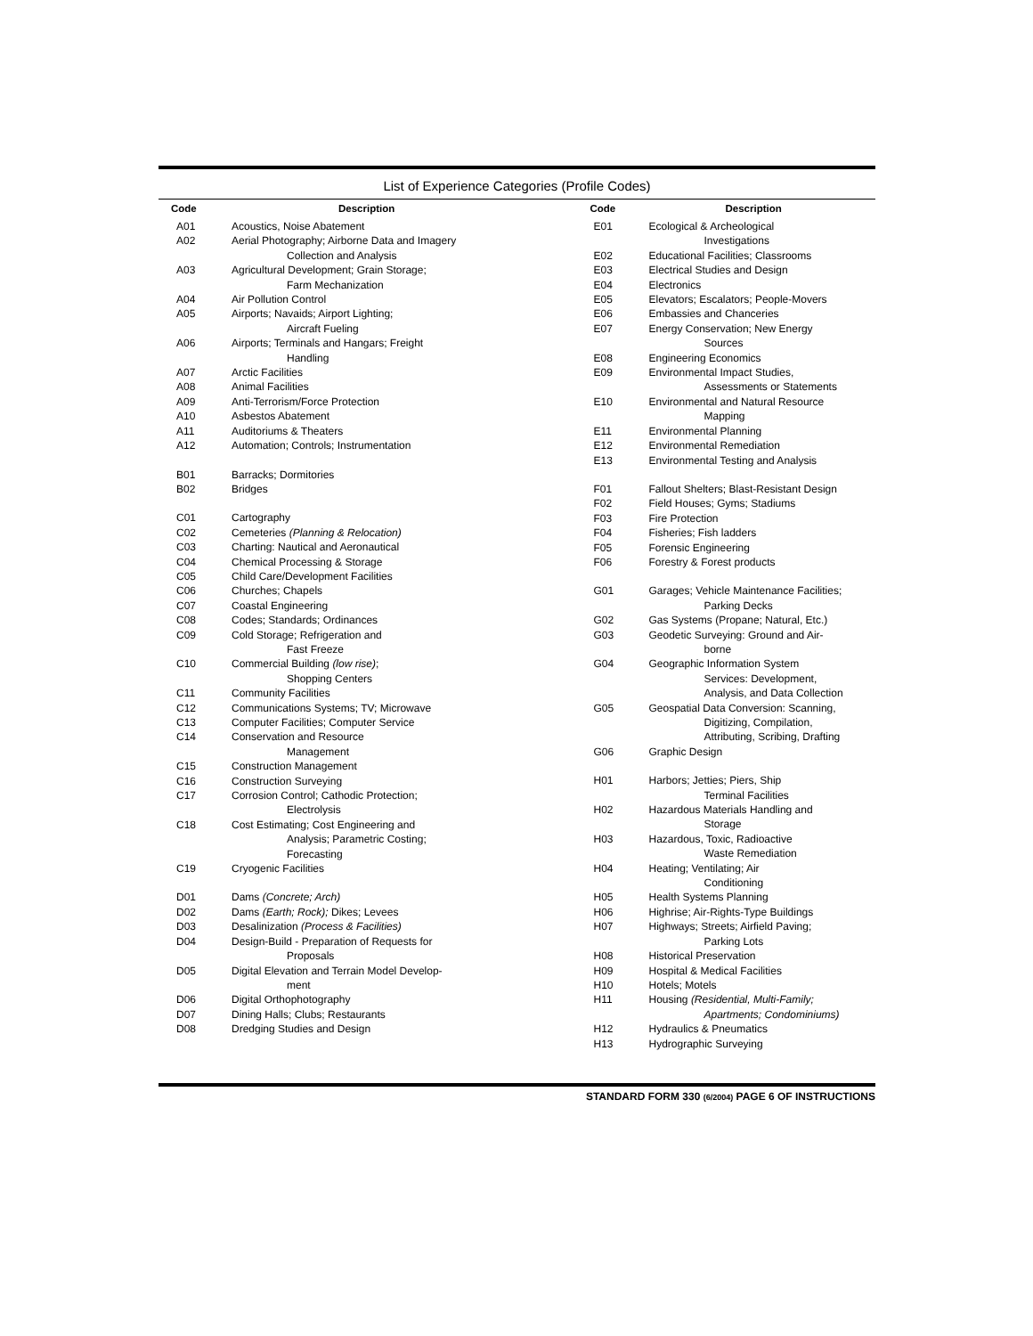List of Experience Categories (Profile Codes)
| Code | Description |
| --- | --- |
| A01 | Acoustics, Noise Abatement |
| A02 | Aerial Photography; Airborne Data and Imagery Collection and Analysis |
| A03 | Agricultural Development; Grain Storage; Farm Mechanization |
| A04 | Air Pollution Control |
| A05 | Airports; Navaids; Airport Lighting; Aircraft Fueling |
| A06 | Airports; Terminals and Hangars; Freight Handling |
| A07 | Arctic Facilities |
| A08 | Animal Facilities |
| A09 | Anti-Terrorism/Force Protection |
| A10 | Asbestos Abatement |
| A11 | Auditoriums & Theaters |
| A12 | Automation; Controls; Instrumentation |
| B01 | Barracks; Dormitories |
| B02 | Bridges |
| C01 | Cartography |
| C02 | Cemeteries (Planning & Relocation) |
| C03 | Charting: Nautical and Aeronautical |
| C04 | Chemical Processing & Storage |
| C05 | Child Care/Development Facilities |
| C06 | Churches; Chapels |
| C07 | Coastal Engineering |
| C08 | Codes; Standards; Ordinances |
| C09 | Cold Storage; Refrigeration and Fast Freeze |
| C10 | Commercial Building (low rise) ; Shopping Centers |
| C11 | Community Facilities |
| C12 | Communications Systems; TV; Microwave |
| C13 | Computer Facilities; Computer Service |
| C14 | Conservation and Resource Management |
| C15 | Construction Management |
| C16 | Construction Surveying |
| C17 | Corrosion Control; Cathodic Protection; Electrolysis |
| C18 | Cost Estimating; Cost Engineering and Analysis; Parametric Costing; Forecasting |
| C19 | Cryogenic Facilities |
| D01 | Dams (Concrete; Arch) |
| D02 | Dams (Earth; Rock); Dikes; Levees |
| D03 | Desalinization (Process & Facilities) |
| D04 | Design-Build - Preparation of Requests for Proposals |
| D05 | Digital Elevation and Terrain Model Develop- ment |
| D06 | Digital Orthophotography |
| D07 | Dining Halls; Clubs; Restaurants |
| D08 | Dredging Studies and Design |
| Code | Description |
| --- | --- |
| E01 | Ecological & Archeological Investigations |
| E02 | Educational Facilities; Classrooms |
| E03 | Electrical Studies and Design |
| E04 | Electronics |
| E05 | Elevators; Escalators; People-Movers |
| E06 | Embassies and Chanceries |
| E07 | Energy Conservation; New Energy Sources |
| E08 | Engineering Economics |
| E09 | Environmental Impact Studies, Assessments or Statements |
| E10 | Environmental and Natural Resource Mapping |
| E11 | Environmental Planning |
| E12 | Environmental Remediation |
| E13 | Environmental Testing and Analysis |
| F01 | Fallout Shelters; Blast-Resistant Design |
| F02 | Field Houses; Gyms; Stadiums |
| F03 | Fire Protection |
| F04 | Fisheries; Fish ladders |
| F05 | Forensic Engineering |
| F06 | Forestry & Forest products |
| G01 | Garages; Vehicle Maintenance Facilities; Parking Decks |
| G02 | Gas Systems (Propane; Natural, Etc.) |
| G03 | Geodetic Surveying: Ground and Air- borne |
| G04 | Geographic Information System Services: Development, Analysis, and Data Collection |
| G05 | Geospatial Data Conversion: Scanning, Digitizing, Compilation, Attributing, Scribing, Drafting |
| G06 | Graphic Design |
| H01 | Harbors; Jetties; Piers, Ship Terminal Facilities |
| H02 | Hazardous Materials Handling and Storage |
| H03 | Hazardous, Toxic, Radioactive Waste Remediation |
| H04 | Heating; Ventilating; Air Conditioning |
| H05 | Health Systems Planning |
| H06 | Highrise; Air-Rights-Type Buildings |
| H07 | Highways; Streets; Airfield Paving; Parking Lots |
| H08 | Historical Preservation |
| H09 | Hospital & Medical Facilities |
| H10 | Hotels; Motels |
| H11 | Housing (Residential, Multi-Family; Apartments; Condominiums) |
| H12 | Hydraulics & Pneumatics |
| H13 | Hydrographic Surveying |
STANDARD FORM 330 (6/2004) PAGE 6 OF INSTRUCTIONS